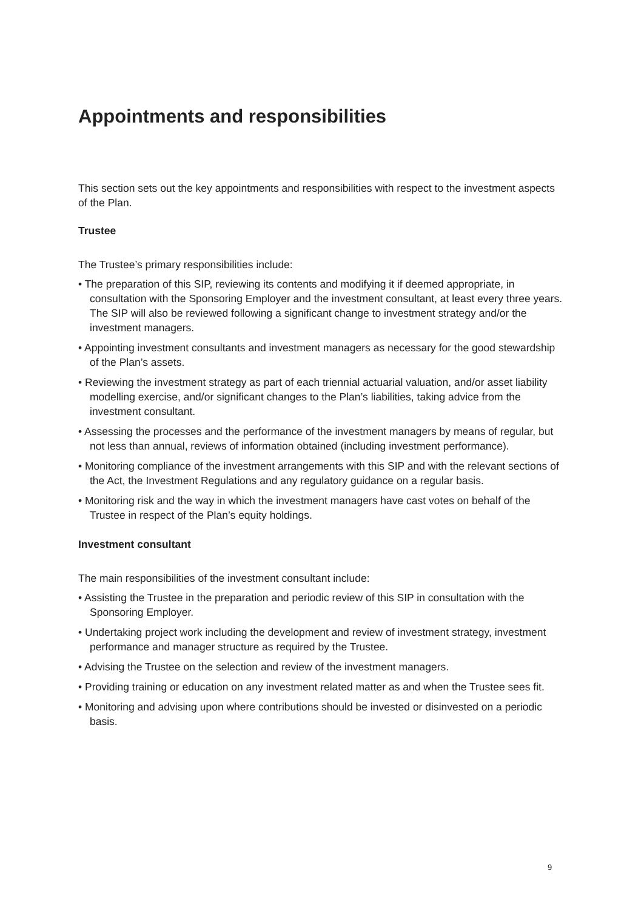Appointments and responsibilities
This section sets out the key appointments and responsibilities with respect to the investment aspects of the Plan.
Trustee
The Trustee’s primary responsibilities include:
• The preparation of this SIP, reviewing its contents and modifying it if deemed appropriate, in consultation with the Sponsoring Employer and the investment consultant, at least every three years. The SIP will also be reviewed following a significant change to investment strategy and/or the investment managers.
• Appointing investment consultants and investment managers as necessary for the good stewardship of the Plan’s assets.
• Reviewing the investment strategy as part of each triennial actuarial valuation, and/or asset liability modelling exercise, and/or significant changes to the Plan’s liabilities, taking advice from the investment consultant.
• Assessing the processes and the performance of the investment managers by means of regular, but not less than annual, reviews of information obtained (including investment performance).
• Monitoring compliance of the investment arrangements with this SIP and with the relevant sections of the Act, the Investment Regulations and any regulatory guidance on a regular basis.
• Monitoring risk and the way in which the investment managers have cast votes on behalf of the Trustee in respect of the Plan’s equity holdings.
Investment consultant
The main responsibilities of the investment consultant include:
• Assisting the Trustee in the preparation and periodic review of this SIP in consultation with the Sponsoring Employer.
• Undertaking project work including the development and review of investment strategy, investment performance and manager structure as required by the Trustee.
• Advising the Trustee on the selection and review of the investment managers.
• Providing training or education on any investment related matter as and when the Trustee sees fit.
• Monitoring and advising upon where contributions should be invested or disinvested on a periodic basis.
9